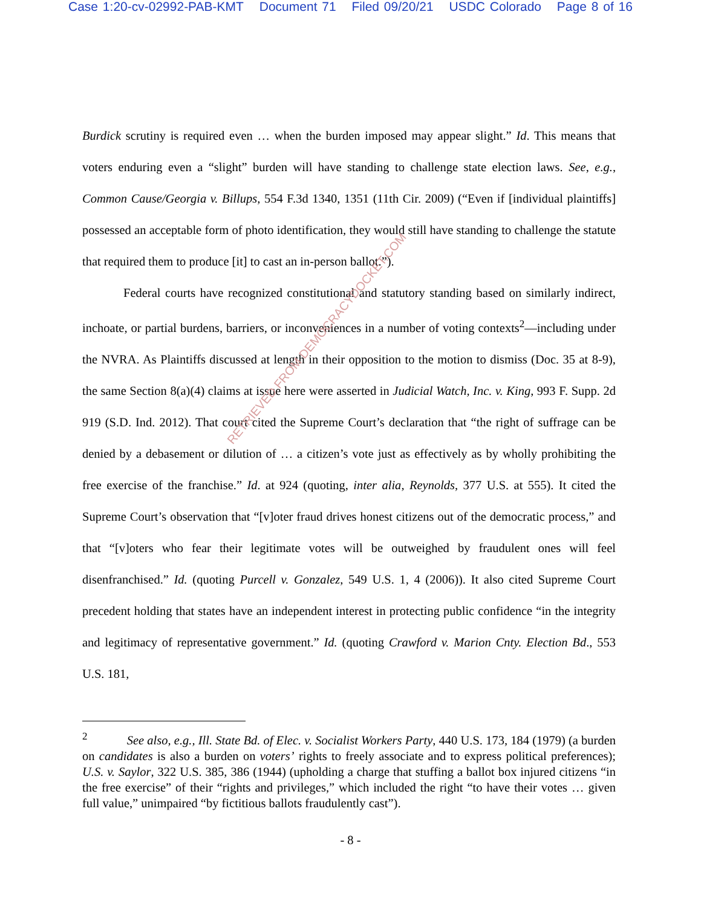Case 1:20-cv-02992-PAB-KMT Document 71 Filed 09/20/21 USDC Colorado Page 8 of 16
Burdick scrutiny is required even … when the burden imposed may appear slight.” Id. This means that voters enduring even a “slight” burden will have standing to challenge state election laws. See, e.g., Common Cause/Georgia v. Billups, 554 F.3d 1340, 1351 (11th Cir. 2009) (“Even if [individual plaintiffs] possessed an acceptable form of photo identification, they would still have standing to challenge the statute that required them to produce [it] to cast an in-person ballot.”).
Federal courts have recognized constitutional and statutory standing based on similarly indirect, inchoate, or partial burdens, barriers, or inconveniences in a number of voting contexts<sup>2</sup>—including under the NVRA. As Plaintiffs discussed at length in their opposition to the motion to dismiss (Doc. 35 at 8-9), the same Section 8(a)(4) claims at issue here were asserted in Judicial Watch, Inc. v. King, 993 F. Supp. 2d 919 (S.D. Ind. 2012). That court cited the Supreme Court’s declaration that “the right of suffrage can be denied by a debasement or dilution of … a citizen’s vote just as effectively as by wholly prohibiting the free exercise of the franchise.” Id. at 924 (quoting, inter alia, Reynolds, 377 U.S. at 555). It cited the Supreme Court’s observation that “[v]oter fraud drives honest citizens out of the democratic process,” and that “[v]oters who fear their legitimate votes will be outweighed by fraudulent ones will feel disenfranchised.” Id. (quoting Purcell v. Gonzalez, 549 U.S. 1, 4 (2006)). It also cited Supreme Court precedent holding that states have an independent interest in protecting public confidence “in the integrity and legitimacy of representative government.” Id. (quoting Crawford v. Marion Cnty. Election Bd., 553 U.S. 181,
<sup>2</sup> See also, e.g., Ill. State Bd. of Elec. v. Socialist Workers Party, 440 U.S. 173, 184 (1979) (a burden on candidates is also a burden on voters’ rights to freely associate and to express political preferences); U.S. v. Saylor, 322 U.S. 385, 386 (1944) (upholding a charge that stuffing a ballot box injured citizens “in the free exercise” of their “rights and privileges,” which included the right “to have their votes … given full value,” unimpaired “by fictitious ballots fraudulently cast”).
- 8 -
RETRIEVED FROM DEMOCRACYDOCKET.COM